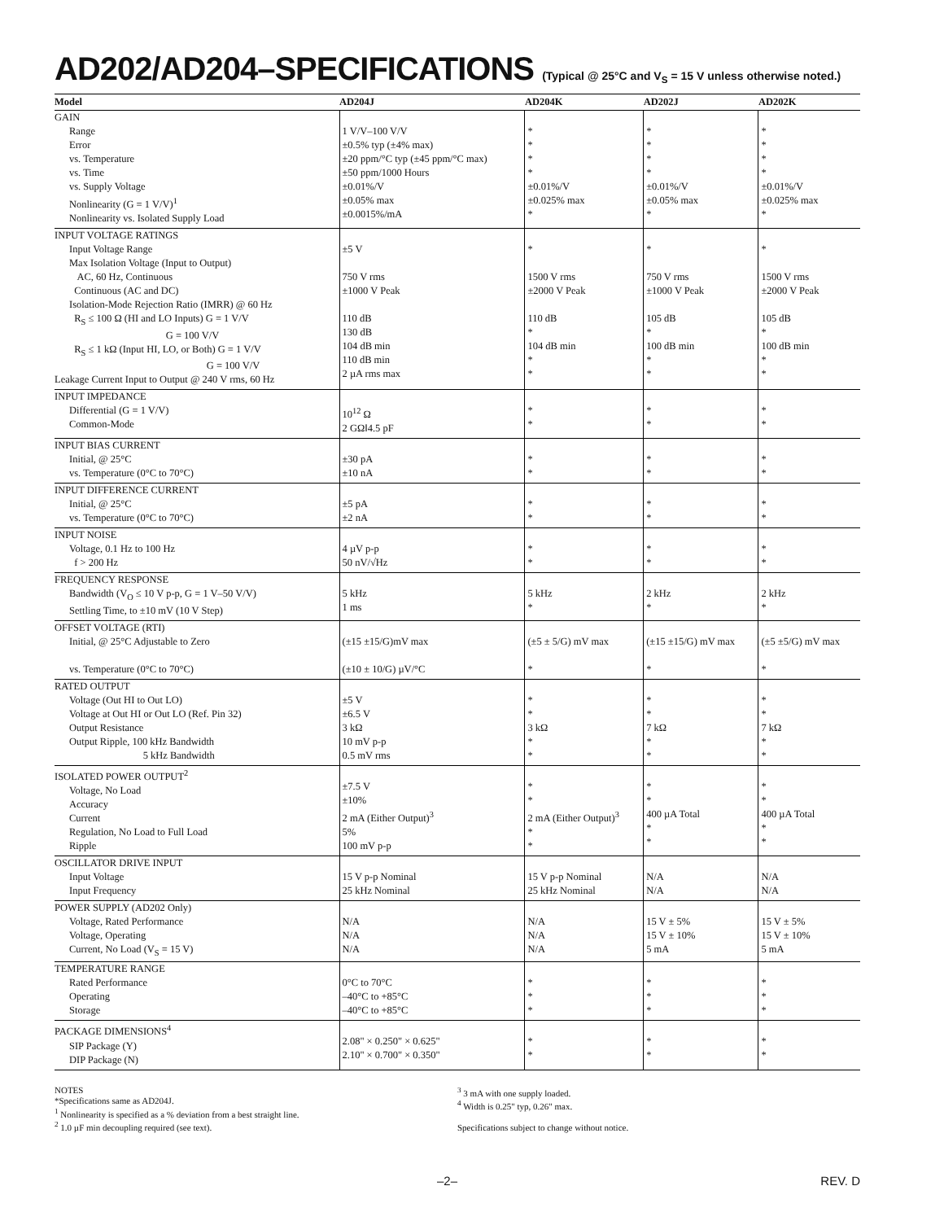AD202/AD204–SPECIFICATIONS (Typical @ 25°C and V<sub>S</sub> = 15 V unless otherwise noted.)
| Model | AD204J | AD204K | AD202J | AD202K |
| --- | --- | --- | --- | --- |
| GAIN Range Error vs. Temperature vs. Time vs. Supply Voltage Nonlinearity (G = 1 V/V)<sup>1</sup> Nonlinearity vs. Isolated Supply Load | 1 V/V–100 V/V ±0.5% typ (±4% max) ±20 ppm/°C typ (±45 ppm/°C max) ±50 ppm/1000 Hours ±0.01%/V ±0.05% max ±0.0015%/mA | * * * * ±0.01%/V ±0.025% max * | * * * * ±0.01%/V ±0.05% max * | * * * * ±0.01%/V ±0.025% max * |
| INPUT VOLTAGE RATINGS Input Voltage Range Max Isolation Voltage (Input to Output) AC, 60 Hz, Continuous Continuous (AC and DC) Isolation-Mode Rejection Ratio (IMRR) @ 60 Hz R<sub>S</sub> ≤ 100 Ω (HI and LO Inputs) G = 1 V/V G = 100 V/V R<sub>S</sub> ≤ 1 kΩ (Input HI, LO, or Both) G = 1 V/V G = 100 V/V Leakage Current Input to Output @ 240 V rms, 60 Hz | ±5 V 750 V rms ±1000 V Peak 110 dB 130 dB 104 dB min 110 dB min 2 µA rms max | * 1500 V rms ±2000 V Peak 110 dB * 104 dB min * * | * 750 V rms ±1000 V Peak 105 dB * 100 dB min * * | * 1500 V rms ±2000 V Peak 105 dB * 100 dB min * * |
| INPUT IMPEDANCE Differential (G = 1 V/V) Common-Mode | 10<sup>12</sup> Ω 2 GΩ‖4.5 pF | * * | * * | * * |
| INPUT BIAS CURRENT Initial, @ 25°C vs. Temperature (0°C to 70°C) | ±30 pA ±10 nA | * * | * * | * * |
| INPUT DIFFERENCE CURRENT Initial, @ 25°C vs. Temperature (0°C to 70°C) | ±5 pA ±2 nA | * * | * * | * * |
| INPUT NOISE Voltage, 0.1 Hz to 100 Hz f > 200 Hz | 4 µV p-p 50 nV/√Hz | * * | * * | * * |
| FREQUENCY RESPONSE Bandwidth (V<sub>O</sub> ≤ 10 V p-p, G = 1 V–50 V/V) Settling Time, to ±10 mV (10 V Step) | 5 kHz 1 ms | 5 kHz * | 2 kHz * | 2 kHz * |
| OFFSET VOLTAGE (RTI) Initial, @ 25°C Adjustable to Zero vs. Temperature (0°C to 70°C) | (±15 ±15/G)mV max (±10 ± 10/G) µV/°C | (±5 ± 5/G) mV max * | (±15 ±15/G) mV max * | (±5 ±5/G) mV max * |
| RATED OUTPUT Voltage (Out HI to Out LO) Voltage at Out HI or Out LO (Ref. Pin 32) Output Resistance Output Ripple, 100 kHz Bandwidth 5 kHz Bandwidth | ±5 V ±6.5 V 3 kΩ 10 mV p-p 0.5 mV rms | * * 3 kΩ * * | * * 7 kΩ * * | * * 7 kΩ * * |
| ISOLATED POWER OUTPUT<sup>2</sup> Voltage, No Load Accuracy Current Regulation, No Load to Full Load Ripple | ±7.5 V ±10% 2 mA (Either Output)<sup>3</sup> 5% 100 mV p-p | * * 2 mA (Either Output)<sup>3</sup> * * | * * 400 µA Total * * | * * 400 µA Total * * |
| OSCILLATOR DRIVE INPUT Input Voltage Input Frequency | 15 V p-p Nominal 25 kHz Nominal | 15 V p-p Nominal 25 kHz Nominal | N/A N/A | N/A N/A |
| POWER SUPPLY (AD202 Only) Voltage, Rated Performance Voltage, Operating Current, No Load (V<sub>S</sub> = 15 V) | N/A N/A N/A | N/A N/A N/A | 15 V ± 5% 15 V ± 10% 5 mA | 15 V ± 5% 15 V ± 10% 5 mA |
| TEMPERATURE RANGE Rated Performance Operating Storage | 0°C to 70°C –40°C to +85°C –40°C to +85°C | * * * | * * * | * * * |
| PACKAGE DIMENSIONS<sup>4</sup> SIP Package (Y) DIP Package (N) | 2.08" × 0.250" × 0.625" 2.10" × 0.700" × 0.350" | * * | * * | * * |
NOTES
*Specifications same as AD204J.
<sup>1</sup> Nonlinearity is specified as a % deviation from a best straight line.
<sup>2</sup> 1.0 µF min decoupling required (see text).
<sup>3</sup> 3 mA with one supply loaded.
<sup>4</sup> Width is 0.25" typ, 0.26" max.
Specifications subject to change without notice.
–2– REV. D